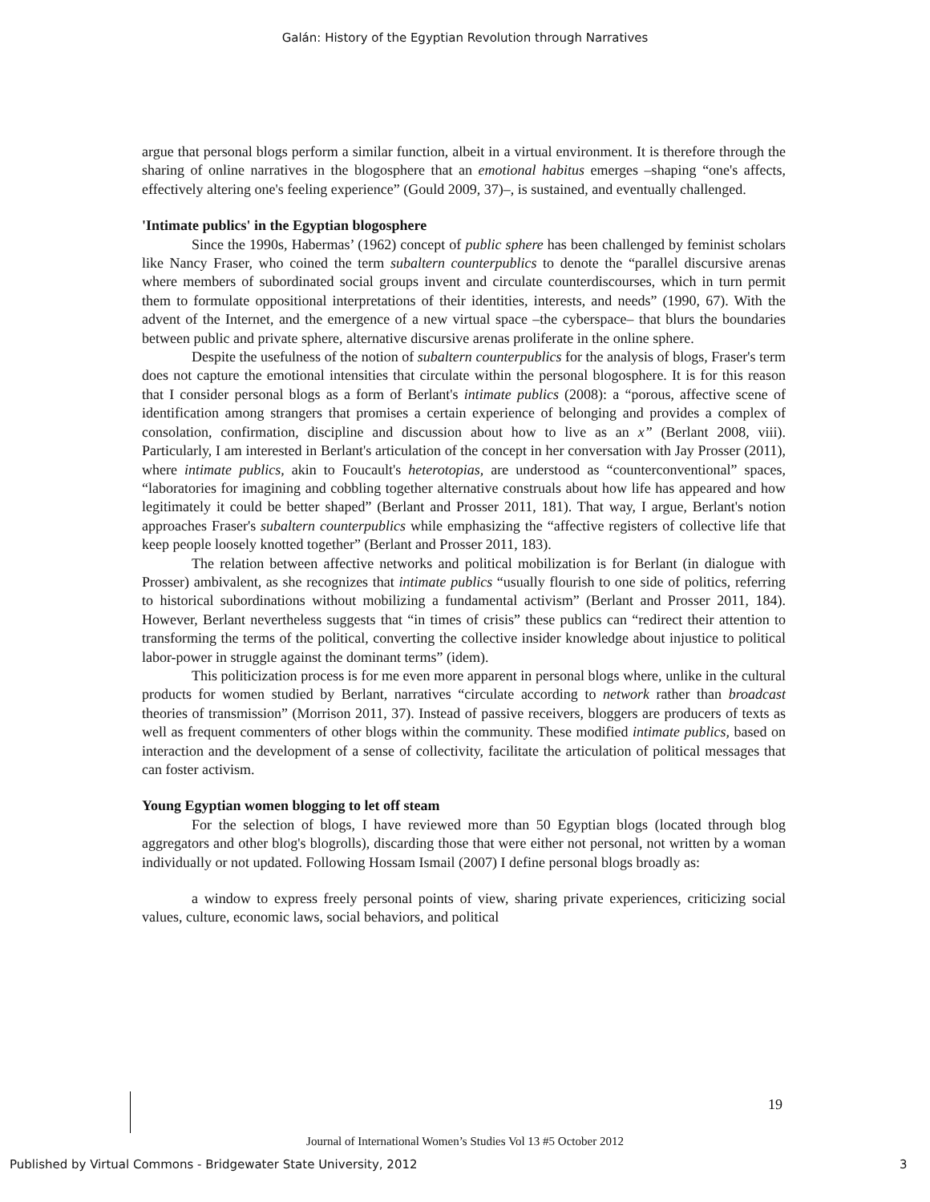Galán: History of the Egyptian Revolution through Narratives
argue that personal blogs perform a similar function, albeit in a virtual environment. It is therefore through the sharing of online narratives in the blogosphere that an emotional habitus emerges –shaping “one's affects, effectively altering one's feeling experience” (Gould 2009, 37)–, is sustained, and eventually challenged.
'Intimate publics' in the Egyptian blogosphere
Since the 1990s, Habermas’ (1962) concept of public sphere has been challenged by feminist scholars like Nancy Fraser, who coined the term subaltern counterpublics to denote the “parallel discursive arenas where members of subordinated social groups invent and circulate counterdiscourses, which in turn permit them to formulate oppositional interpretations of their identities, interests, and needs” (1990, 67). With the advent of the Internet, and the emergence of a new virtual space –the cyberspace– that blurs the boundaries between public and private sphere, alternative discursive arenas proliferate in the online sphere.
Despite the usefulness of the notion of subaltern counterpublics for the analysis of blogs, Fraser's term does not capture the emotional intensities that circulate within the personal blogosphere. It is for this reason that I consider personal blogs as a form of Berlant's intimate publics (2008): a “porous, affective scene of identification among strangers that promises a certain experience of belonging and provides a complex of consolation, confirmation, discipline and discussion about how to live as an x” (Berlant 2008, viii). Particularly, I am interested in Berlant's articulation of the concept in her conversation with Jay Prosser (2011), where intimate publics, akin to Foucault's heterotopias, are understood as “counterconventional” spaces, “laboratories for imagining and cobbling together alternative construals about how life has appeared and how legitimately it could be better shaped” (Berlant and Prosser 2011, 181). That way, I argue, Berlant's notion approaches Fraser's subaltern counterpublics while emphasizing the “affective registers of collective life that keep people loosely knotted together” (Berlant and Prosser 2011, 183).
The relation between affective networks and political mobilization is for Berlant (in dialogue with Prosser) ambivalent, as she recognizes that intimate publics “usually flourish to one side of politics, referring to historical subordinations without mobilizing a fundamental activism” (Berlant and Prosser 2011, 184). However, Berlant nevertheless suggests that “in times of crisis” these publics can “redirect their attention to transforming the terms of the political, converting the collective insider knowledge about injustice to political labor-power in struggle against the dominant terms” (idem).
This politicization process is for me even more apparent in personal blogs where, unlike in the cultural products for women studied by Berlant, narratives “circulate according to network rather than broadcast theories of transmission” (Morrison 2011, 37). Instead of passive receivers, bloggers are producers of texts as well as frequent commenters of other blogs within the community. These modified intimate publics, based on interaction and the development of a sense of collectivity, facilitate the articulation of political messages that can foster activism.
Young Egyptian women blogging to let off steam
For the selection of blogs, I have reviewed more than 50 Egyptian blogs (located through blog aggregators and other blog's blogrolls), discarding those that were either not personal, not written by a woman individually or not updated. Following Hossam Ismail (2007) I define personal blogs broadly as:
a window to express freely personal points of view, sharing private experiences, criticizing social values, culture, economic laws, social behaviors, and political
19
Journal of International Women’s Studies Vol 13 #5 October 2012
Published by Virtual Commons - Bridgewater State University, 2012
3